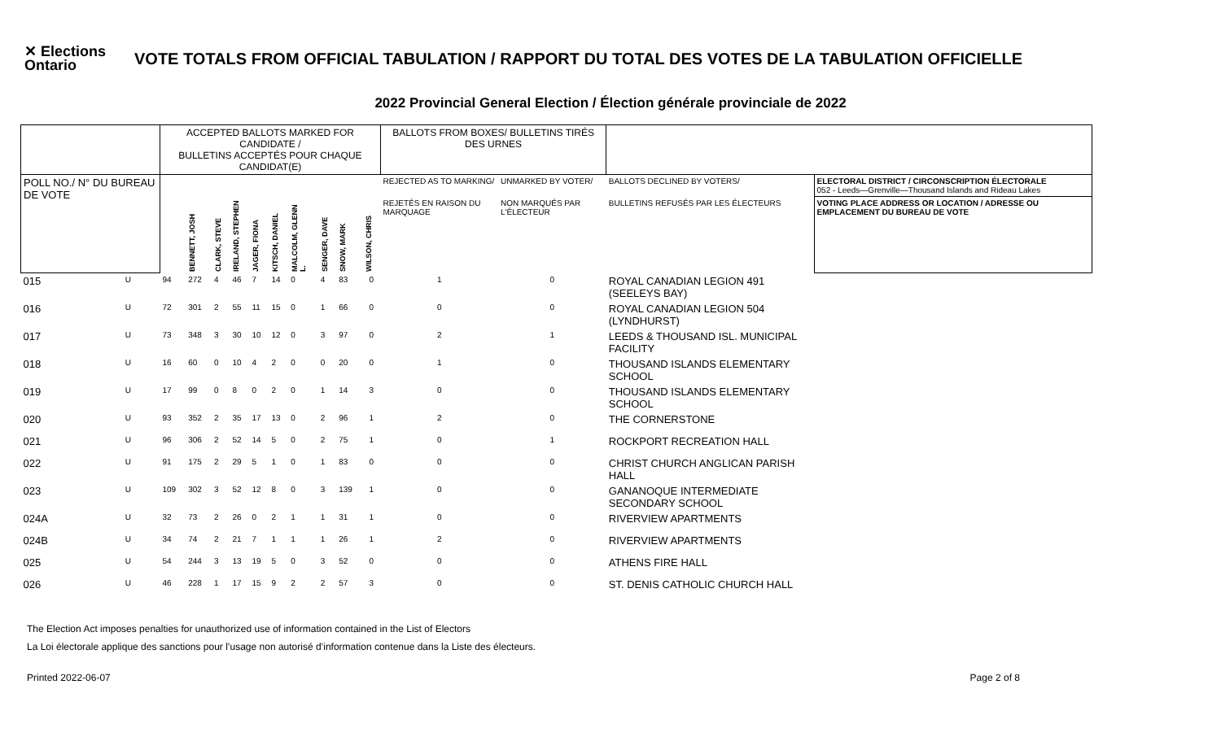✕ Elections Ontario
VOTE TOTALS FROM OFFICIAL TABULATION / RAPPORT DU TOTAL DES VOTES DE LA TABULATION OFFICIELLE
2022 Provincial General Election / Élection générale provinciale de 2022
| | | ACCEPTED BALLOTS MARKED FOR CANDIDATE / BULLETINS ACCEPTÉS POUR CHAQUE CANDIDAT(E) | | | | | | | | | | BALLOTS FROM BOXES/ BULLETINS TIRÉS DES URNES | | | |
| --- | --- | --- | --- | --- | --- | --- | --- | --- | --- | --- | --- | --- | --- | --- | --- |
| POLL NO./ N° DU BUREAU DE VOTE | | | | | | | | | | | | REJECTED AS TO MARKING/ | UNMARKED BY VOTER/ | BALLOTS DECLINED BY VOTERS/ | ELECTORAL DISTRICT / CIRCONSCRIPTION ÉLECTORALE 052 - Leeds—Grenville—Thousand Islands and Rideau Lakes |
| | | | BENNETT, JOSH | CLARK, STEVE | IRELAND, STEPHEN | JAGER, FIONA | KITSCH, DANIEL | MALCOLM, GLENN L. | SENGER, DAVE | SNOW, MARK | WILSON, CHRIS | REJETÉS EN RAISON DU MARQUAGE | NON MARQUÉS PAR L'ÉLECTEUR | BULLETINS REFUSÉS PAR LES ÉLECTEURS | VOTING PLACE ADDRESS OR LOCATION / ADRESSE OU EMPLACEMENT DU BUREAU DE VOTE |
| 015 | U | 94 | 272 | 4 | 46 | 7 | 14 | 0 | 4 | 83 | 0 | 1 | 0 | ROYAL CANADIAN LEGION 491 (SEELEYS BAY) | |
| 016 | U | 72 | 301 | 2 | 55 | 11 | 15 | 0 | 1 | 66 | 0 | 0 | 0 | ROYAL CANADIAN LEGION 504 (LYNDHURST) | |
| 017 | U | 73 | 348 | 3 | 30 | 10 | 12 | 0 | 3 | 97 | 0 | 2 | 1 | LEEDS & THOUSAND ISL. MUNICIPAL FACILITY | |
| 018 | U | 16 | 60 | 0 | 10 | 4 | 2 | 0 | 0 | 20 | 0 | 1 | 0 | THOUSAND ISLANDS ELEMENTARY SCHOOL | |
| 019 | U | 17 | 99 | 0 | 8 | 0 | 2 | 0 | 1 | 14 | 3 | 0 | 0 | THOUSAND ISLANDS ELEMENTARY SCHOOL | |
| 020 | U | 93 | 352 | 2 | 35 | 17 | 13 | 0 | 2 | 96 | 1 | 2 | 0 | THE CORNERSTONE | |
| 021 | U | 96 | 306 | 2 | 52 | 14 | 5 | 0 | 2 | 75 | 1 | 0 | 1 | ROCKPORT RECREATION HALL | |
| 022 | U | 91 | 175 | 2 | 29 | 5 | 1 | 0 | 1 | 83 | 0 | 0 | 0 | CHRIST CHURCH ANGLICAN PARISH HALL | |
| 023 | U | 109 | 302 | 3 | 52 | 12 | 8 | 0 | 3 | 139 | 1 | 0 | 0 | GANANOQUE INTERMEDIATE SECONDARY SCHOOL | |
| 024A | U | 32 | 73 | 2 | 26 | 0 | 2 | 1 | 1 | 31 | 1 | 0 | 0 | RIVERVIEW APARTMENTS | |
| 024B | U | 34 | 74 | 2 | 21 | 7 | 1 | 1 | 1 | 26 | 1 | 2 | 0 | RIVERVIEW APARTMENTS | |
| 025 | U | 54 | 244 | 3 | 13 | 19 | 5 | 0 | 3 | 52 | 0 | 0 | 0 | ATHENS FIRE HALL | |
| 026 | U | 46 | 228 | 1 | 17 | 15 | 9 | 2 | 2 | 57 | 3 | 0 | 0 | ST. DENIS CATHOLIC CHURCH HALL | |
The Election Act imposes penalties for unauthorized use of information contained in the List of Electors
La Loi électorale applique des sanctions pour l’usage non autorisé d’information contenue dans la Liste des électeurs.
Printed 2022-06-07 Page 2 of 8